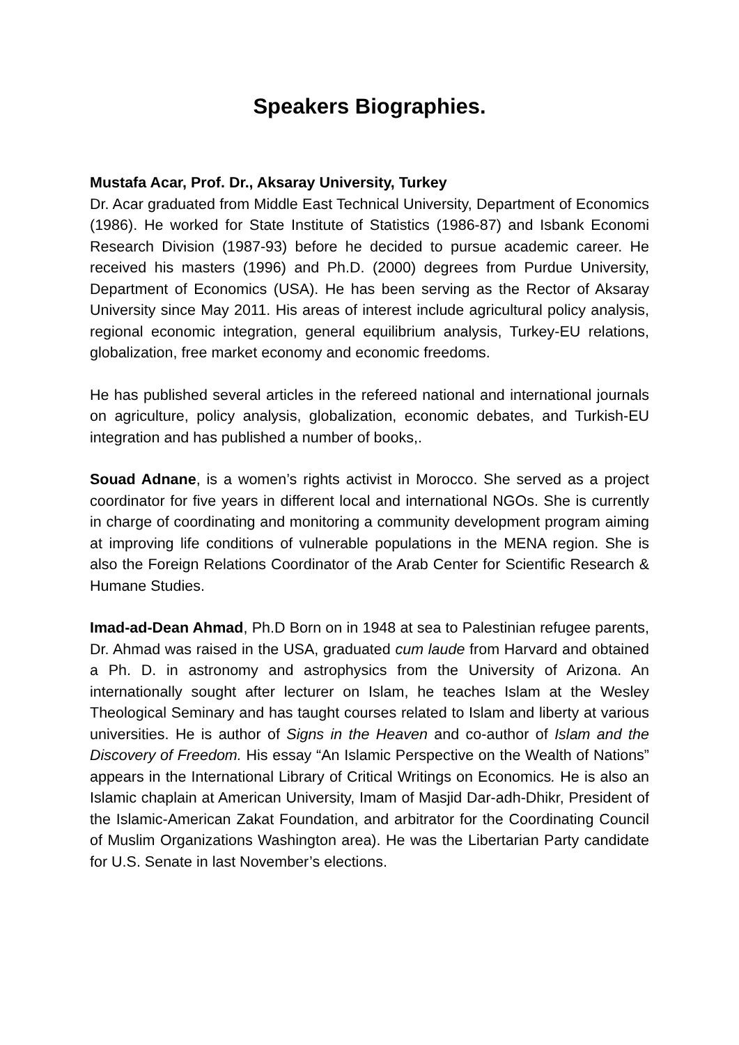Speakers Biographies.
Mustafa Acar, Prof. Dr., Aksaray University, Turkey
Dr. Acar graduated from Middle East Technical University, Department of Economics (1986). He worked for State Institute of Statistics (1986-87) and Isbank Economi Research Division (1987-93) before he decided to pursue academic career. He received his masters (1996) and Ph.D. (2000) degrees from Purdue University, Department of Economics (USA). He has been serving as the Rector of Aksaray University since May 2011. His areas of interest include agricultural policy analysis, regional economic integration, general equilibrium analysis, Turkey-EU relations, globalization, free market economy and economic freedoms.
He has published several articles in the refereed national and international journals on agriculture, policy analysis, globalization, economic debates, and Turkish-EU integration and has published a number of books,.
Souad Adnane, is a women’s rights activist in Morocco. She served as a project coordinator for five years in different local and international NGOs. She is currently in charge of coordinating and monitoring a community development program aiming at improving life conditions of vulnerable populations in the MENA region. She is also the Foreign Relations Coordinator of the Arab Center for Scientific Research & Humane Studies.
Imad-ad-Dean Ahmad, Ph.D Born on in 1948 at sea to Palestinian refugee parents, Dr. Ahmad was raised in the USA, graduated cum laude from Harvard and obtained a Ph. D. in astronomy and astrophysics from the University of Arizona. An internationally sought after lecturer on Islam, he teaches Islam at the Wesley Theological Seminary and has taught courses related to Islam and liberty at various universities. He is author of Signs in the Heaven and co-author of Islam and the Discovery of Freedom. His essay “An Islamic Perspective on the Wealth of Nations” appears in the International Library of Critical Writings on Economics. He is also an Islamic chaplain at American University, Imam of Masjid Dar-adh-Dhikr, President of the Islamic-American Zakat Foundation, and arbitrator for the Coordinating Council of Muslim Organizations Washington area). He was the Libertarian Party candidate for U.S. Senate in last November’s elections.